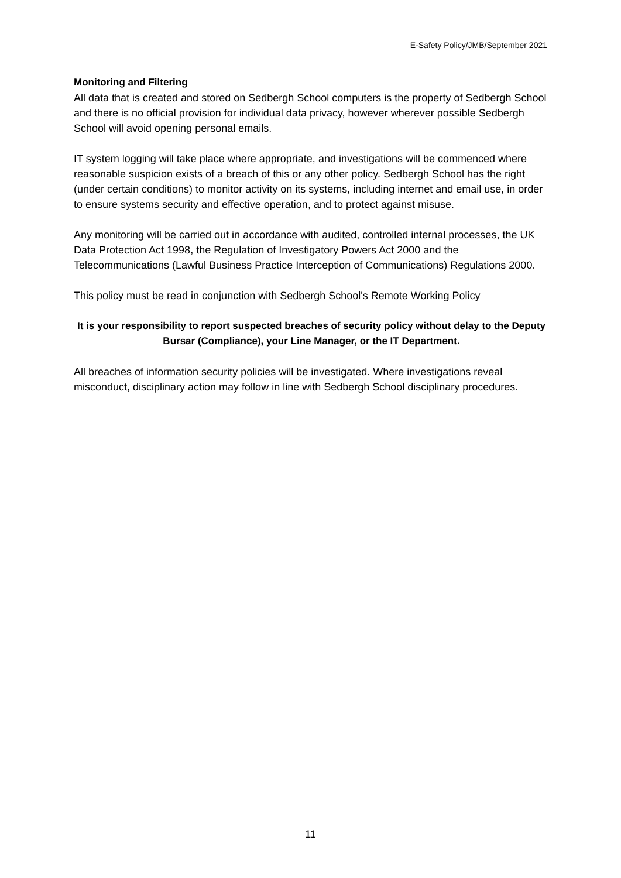E-Safety Policy/JMB/September 2021
Monitoring and Filtering
All data that is created and stored on Sedbergh School computers is the property of Sedbergh School and there is no official provision for individual data privacy, however wherever possible Sedbergh School will avoid opening personal emails.
IT system logging will take place where appropriate, and investigations will be commenced where reasonable suspicion exists of a breach of this or any other policy. Sedbergh School has the right (under certain conditions) to monitor activity on its systems, including internet and email use, in order to ensure systems security and effective operation, and to protect against misuse.
Any monitoring will be carried out in accordance with audited, controlled internal processes, the UK Data Protection Act 1998, the Regulation of Investigatory Powers Act 2000 and the Telecommunications (Lawful Business Practice Interception of Communications) Regulations 2000.
This policy must be read in conjunction with Sedbergh School's Remote Working Policy
It is your responsibility to report suspected breaches of security policy without delay to the Deputy Bursar (Compliance), your Line Manager, or the IT Department.
All breaches of information security policies will be investigated. Where investigations reveal misconduct, disciplinary action may follow in line with Sedbergh School disciplinary procedures.
11